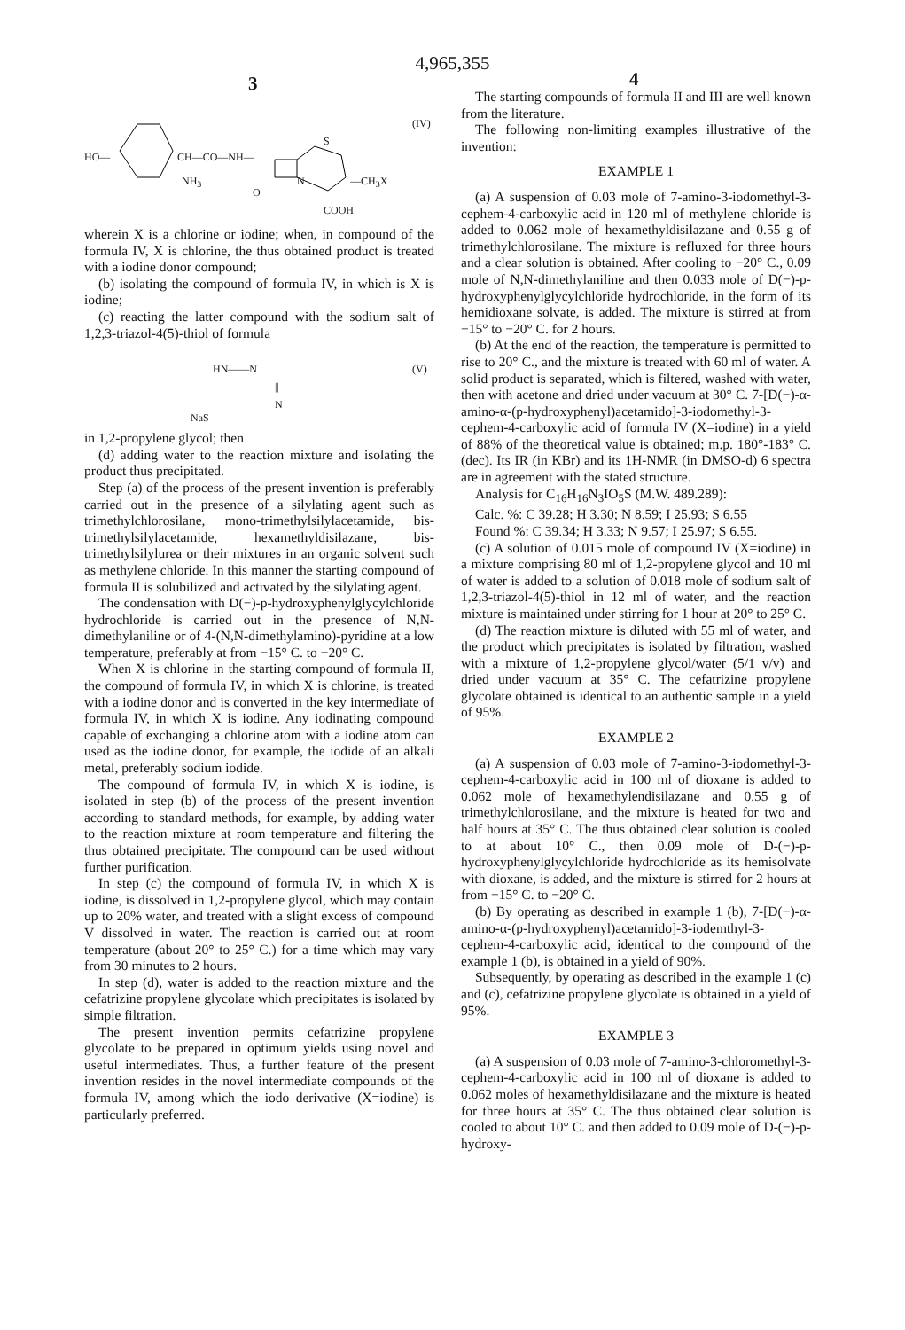4,965,355
3 4
(IV)
S
HO— CH—CO—NH—
NH<sub>3</sub> N —CH<sub>3</sub>X
O
COOH
wherein X is a chlorine or iodine; when, in compound of the formula IV, X is chlorine, the thus obtained product is treated with a iodine donor compound;
(b) isolating the compound of formula IV, in which is X is iodine;
(c) reacting the latter compound with the sodium salt of 1,2,3-triazol-4(5)-thiol of formula
HN——N (V)
||
N
NaS
in 1,2-propylene glycol; then
(d) adding water to the reaction mixture and isolating the product thus precipitated.
Step (a) of the process of the present invention is preferably carried out in the presence of a silylating agent such as trimethylchlorosilane, mono-trimethylsilylacetamide, bis-trimethylsilylacetamide, hexamethyldisilazane, bis-trimethylsilylurea or their mixtures in an organic solvent such as methylene chloride. In this manner the starting compound of formula II is solubilized and activated by the silylating agent.
The condensation with D(−)-p-hydroxyphenylglycylchloride hydrochloride is carried out in the presence of N,N-dimethylaniline or of 4-(N,N-dimethylamino)-pyridine at a low temperature, preferably at from −15° C. to −20° C.
When X is chlorine in the starting compound of formula II, the compound of formula IV, in which X is chlorine, is treated with a iodine donor and is converted in the key intermediate of formula IV, in which X is iodine. Any iodinating compound capable of exchanging a chlorine atom with a iodine atom can used as the iodine donor, for example, the iodide of an alkali metal, preferably sodium iodide.
The compound of formula IV, in which X is iodine, is isolated in step (b) of the process of the present invention according to standard methods, for example, by adding water to the reaction mixture at room temperature and filtering the thus obtained precipitate. The compound can be used without further purification.
In step (c) the compound of formula IV, in which X is iodine, is dissolved in 1,2-propylene glycol, which may contain up to 20% water, and treated with a slight excess of compound V dissolved in water. The reaction is carried out at room temperature (about 20° to 25° C.) for a time which may vary from 30 minutes to 2 hours.
In step (d), water is added to the reaction mixture and the cefatrizine propylene glycolate which precipitates is isolated by simple filtration.
The present invention permits cefatrizine propylene glycolate to be prepared in optimum yields using novel and useful intermediates. Thus, a further feature of the present invention resides in the novel intermediate compounds of the formula IV, among which the iodo derivative (X=iodine) is particularly preferred.
The starting compounds of formula II and III are well known from the literature.
The following non-limiting examples illustrative of the invention:
EXAMPLE 1
(a) A suspension of 0.03 mole of 7-amino-3-iodomethyl-3-cephem-4-carboxylic acid in 120 ml of methylene chloride is added to 0.062 mole of hexamethyldisilazane and 0.55 g of trimethylchlorosilane. The mixture is refluxed for three hours and a clear solution is obtained. After cooling to −20° C., 0.09 mole of N,N-dimethylaniline and then 0.033 mole of D(−)-p-hydroxyphenylglycylchloride hydrochloride, in the form of its hemidioxane solvate, is added. The mixture is stirred at from −15° to −20° C. for 2 hours.
(b) At the end of the reaction, the temperature is permitted to rise to 20° C., and the mixture is treated with 60 ml of water. A solid product is separated, which is filtered, washed with water, then with acetone and dried under vacuum at 30° C. 7-[D(−)-α-amino-α-(p-hydroxyphenyl)acetamido]-3-iodomethyl-3-cephem-4-carboxylic acid of formula IV (X=iodine) in a yield of 88% of the theoretical value is obtained; m.p. 180°-183° C. (dec). Its IR (in KBr) and its 1H-NMR (in DMSO-d) 6 spectra are in agreement with the stated structure.
Analysis for C<sub>16</sub>H<sub>16</sub>N<sub>3</sub>IO<sub>5</sub>S (M.W. 489.289):
Calc. %: C 39.28; H 3.30; N 8.59; I 25.93; S 6.55
Found %: C 39.34; H 3.33; N 9.57; I 25.97; S 6.55.
(c) A solution of 0.015 mole of compound IV (X=iodine) in a mixture comprising 80 ml of 1,2-propylene glycol and 10 ml of water is added to a solution of 0.018 mole of sodium salt of 1,2,3-triazol-4(5)-thiol in 12 ml of water, and the reaction mixture is maintained under stirring for 1 hour at 20° to 25° C.
(d) The reaction mixture is diluted with 55 ml of water, and the product which precipitates is isolated by filtration, washed with a mixture of 1,2-propylene glycol/water (5/1 v/v) and dried under vacuum at 35° C. The cefatrizine propylene glycolate obtained is identical to an authentic sample in a yield of 95%.
EXAMPLE 2
(a) A suspension of 0.03 mole of 7-amino-3-iodomethyl-3-cephem-4-carboxylic acid in 100 ml of dioxane is added to 0.062 mole of hexamethylendisilazane and 0.55 g of trimethylchlorosilane, and the mixture is heated for two and half hours at 35° C. The thus obtained clear solution is cooled to at about 10° C., then 0.09 mole of D-(−)-p-hydroxyphenylglycylchloride hydrochloride as its hemisolvate with dioxane, is added, and the mixture is stirred for 2 hours at from −15° C. to −20° C.
(b) By operating as described in example 1 (b), 7-[D(−)-α-amino-α-(p-hydroxyphenyl)acetamido]-3-iodemthyl-3-cephem-4-carboxylic acid, identical to the compound of the example 1 (b), is obtained in a yield of 90%.
Subsequently, by operating as described in the example 1 (c) and (c), cefatrizine propylene glycolate is obtained in a yield of 95%.
EXAMPLE 3
(a) A suspension of 0.03 mole of 7-amino-3-chloromethyl-3-cephem-4-carboxylic acid in 100 ml of dioxane is added to 0.062 moles of hexamethyldisilazane and the mixture is heated for three hours at 35° C. The thus obtained clear solution is cooled to about 10° C. and then added to 0.09 mole of D-(−)-p-hydroxy-